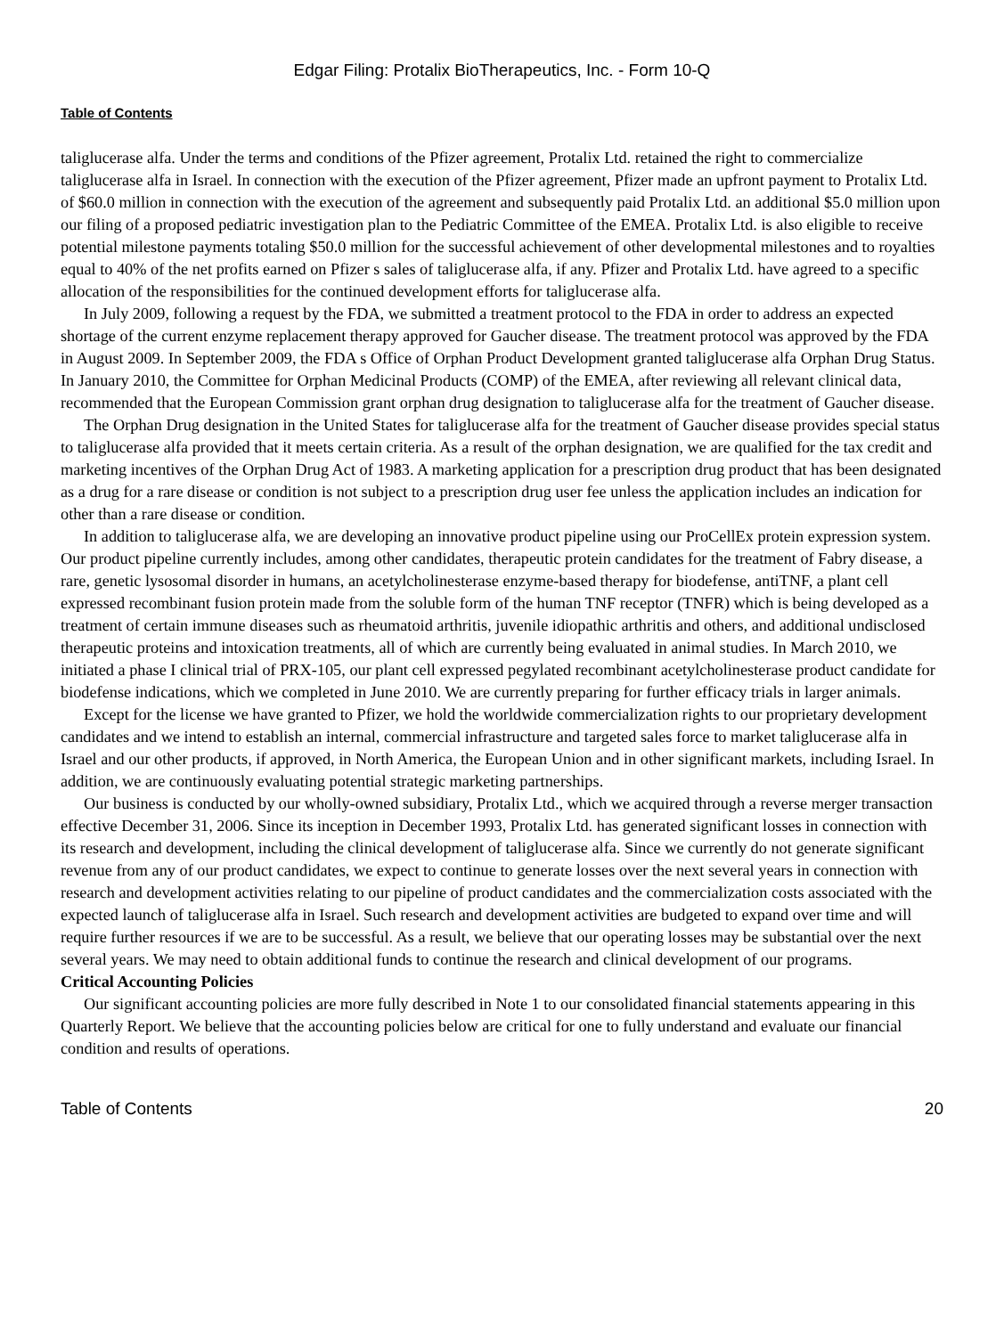Edgar Filing: Protalix BioTherapeutics, Inc. - Form 10-Q
Table of Contents
taliglucerase alfa. Under the terms and conditions of the Pfizer agreement, Protalix Ltd. retained the right to commercialize taliglucerase alfa in Israel. In connection with the execution of the Pfizer agreement, Pfizer made an upfront payment to Protalix Ltd. of $60.0 million in connection with the execution of the agreement and subsequently paid Protalix Ltd. an additional $5.0 million upon our filing of a proposed pediatric investigation plan to the Pediatric Committee of the EMEA. Protalix Ltd. is also eligible to receive potential milestone payments totaling $50.0 million for the successful achievement of other developmental milestones and to royalties equal to 40% of the net profits earned on Pfizer s sales of taliglucerase alfa, if any. Pfizer and Protalix Ltd. have agreed to a specific allocation of the responsibilities for the continued development efforts for taliglucerase alfa.
In July 2009, following a request by the FDA, we submitted a treatment protocol to the FDA in order to address an expected shortage of the current enzyme replacement therapy approved for Gaucher disease. The treatment protocol was approved by the FDA in August 2009. In September 2009, the FDA s Office of Orphan Product Development granted taliglucerase alfa Orphan Drug Status. In January 2010, the Committee for Orphan Medicinal Products (COMP) of the EMEA, after reviewing all relevant clinical data, recommended that the European Commission grant orphan drug designation to taliglucerase alfa for the treatment of Gaucher disease.
The Orphan Drug designation in the United States for taliglucerase alfa for the treatment of Gaucher disease provides special status to taliglucerase alfa provided that it meets certain criteria. As a result of the orphan designation, we are qualified for the tax credit and marketing incentives of the Orphan Drug Act of 1983. A marketing application for a prescription drug product that has been designated as a drug for a rare disease or condition is not subject to a prescription drug user fee unless the application includes an indication for other than a rare disease or condition.
In addition to taliglucerase alfa, we are developing an innovative product pipeline using our ProCellEx protein expression system. Our product pipeline currently includes, among other candidates, therapeutic protein candidates for the treatment of Fabry disease, a rare, genetic lysosomal disorder in humans, an acetylcholinesterase enzyme-based therapy for biodefense, antiTNF, a plant cell expressed recombinant fusion protein made from the soluble form of the human TNF receptor (TNFR) which is being developed as a treatment of certain immune diseases such as rheumatoid arthritis, juvenile idiopathic arthritis and others, and additional undisclosed therapeutic proteins and intoxication treatments, all of which are currently being evaluated in animal studies. In March 2010, we initiated a phase I clinical trial of PRX-105, our plant cell expressed pegylated recombinant acetylcholinesterase product candidate for biodefense indications, which we completed in June 2010. We are currently preparing for further efficacy trials in larger animals.
Except for the license we have granted to Pfizer, we hold the worldwide commercialization rights to our proprietary development candidates and we intend to establish an internal, commercial infrastructure and targeted sales force to market taliglucerase alfa in Israel and our other products, if approved, in North America, the European Union and in other significant markets, including Israel. In addition, we are continuously evaluating potential strategic marketing partnerships.
Our business is conducted by our wholly-owned subsidiary, Protalix Ltd., which we acquired through a reverse merger transaction effective December 31, 2006. Since its inception in December 1993, Protalix Ltd. has generated significant losses in connection with its research and development, including the clinical development of taliglucerase alfa. Since we currently do not generate significant revenue from any of our product candidates, we expect to continue to generate losses over the next several years in connection with research and development activities relating to our pipeline of product candidates and the commercialization costs associated with the expected launch of taliglucerase alfa in Israel. Such research and development activities are budgeted to expand over time and will require further resources if we are to be successful. As a result, we believe that our operating losses may be substantial over the next several years. We may need to obtain additional funds to continue the research and clinical development of our programs.
Critical Accounting Policies
Our significant accounting policies are more fully described in Note 1 to our consolidated financial statements appearing in this Quarterly Report. We believe that the accounting policies below are critical for one to fully understand and evaluate our financial condition and results of operations.
Table of Contents 20